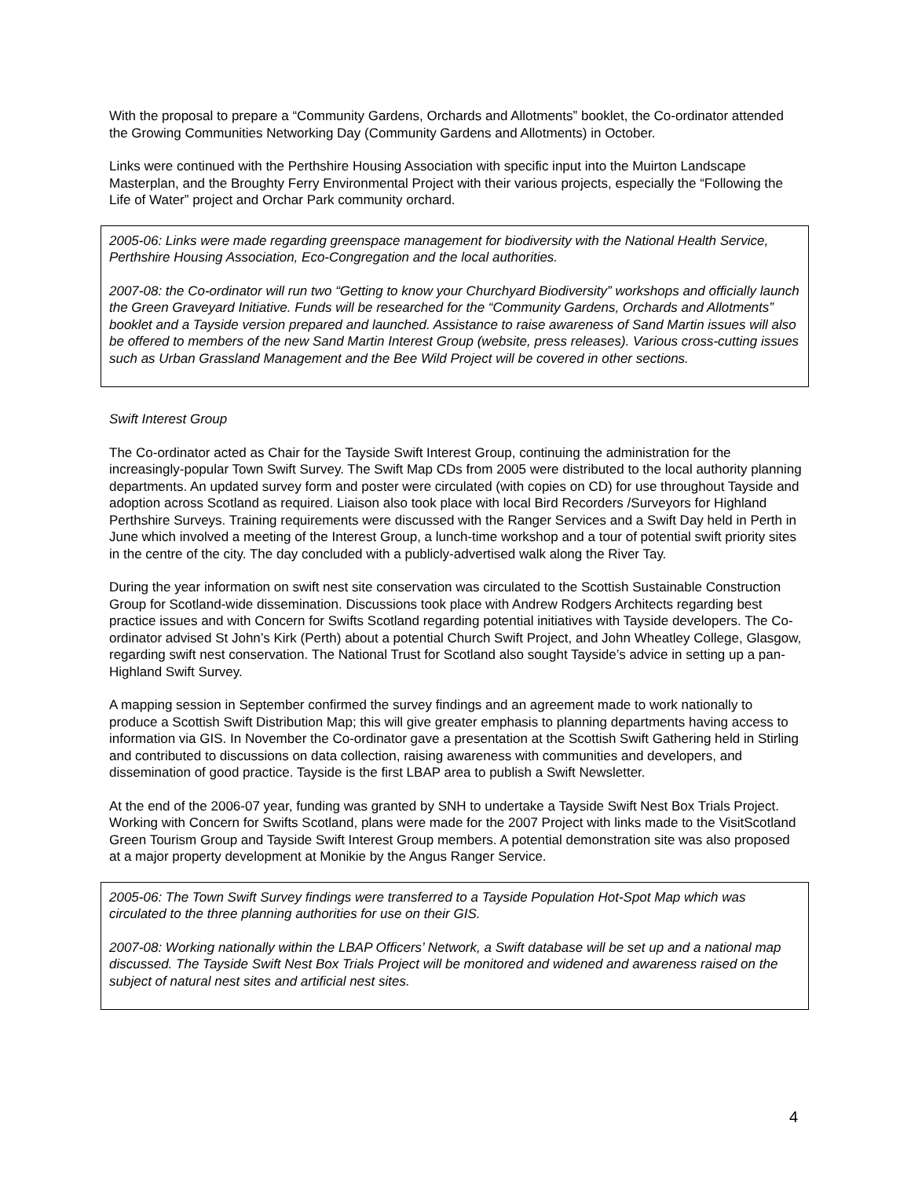With the proposal to prepare a “Community Gardens, Orchards and Allotments” booklet, the Co-ordinator attended the Growing Communities Networking Day (Community Gardens and Allotments) in October.
Links were continued with the Perthshire Housing Association with specific input into the Muirton Landscape Masterplan, and the Broughty Ferry Environmental Project with their various projects, especially the “Following the Life of Water” project and Orchar Park community orchard.
2005-06: Links were made regarding greenspace management for biodiversity with the National Health Service, Perthshire Housing Association, Eco-Congregation and the local authorities.
2007-08: the Co-ordinator will run two “Getting to know your Churchyard Biodiversity” workshops and officially launch the Green Graveyard Initiative. Funds will be researched for the “Community Gardens, Orchards and Allotments” booklet and a Tayside version prepared and launched. Assistance to raise awareness of Sand Martin issues will also be offered to members of the new Sand Martin Interest Group (website, press releases). Various cross-cutting issues such as Urban Grassland Management and the Bee Wild Project will be covered in other sections.
Swift Interest Group
The Co-ordinator acted as Chair for the Tayside Swift Interest Group, continuing the administration for the increasingly-popular Town Swift Survey. The Swift Map CDs from 2005 were distributed to the local authority planning departments. An updated survey form and poster were circulated (with copies on CD) for use throughout Tayside and adoption across Scotland as required. Liaison also took place with local Bird Recorders /Surveyors for Highland Perthshire Surveys. Training requirements were discussed with the Ranger Services and a Swift Day held in Perth in June which involved a meeting of the Interest Group, a lunch-time workshop and a tour of potential swift priority sites in the centre of the city. The day concluded with a publicly-advertised walk along the River Tay.
During the year information on swift nest site conservation was circulated to the Scottish Sustainable Construction Group for Scotland-wide dissemination. Discussions took place with Andrew Rodgers Architects regarding best practice issues and with Concern for Swifts Scotland regarding potential initiatives with Tayside developers. The Co-ordinator advised St John’s Kirk (Perth) about a potential Church Swift Project, and John Wheatley College, Glasgow, regarding swift nest conservation. The National Trust for Scotland also sought Tayside’s advice in setting up a pan-Highland Swift Survey.
A mapping session in September confirmed the survey findings and an agreement made to work nationally to produce a Scottish Swift Distribution Map; this will give greater emphasis to planning departments having access to information via GIS. In November the Co-ordinator gave a presentation at the Scottish Swift Gathering held in Stirling and contributed to discussions on data collection, raising awareness with communities and developers, and dissemination of good practice. Tayside is the first LBAP area to publish a Swift Newsletter.
At the end of the 2006-07 year, funding was granted by SNH to undertake a Tayside Swift Nest Box Trials Project. Working with Concern for Swifts Scotland, plans were made for the 2007 Project with links made to the VisitScotland Green Tourism Group and Tayside Swift Interest Group members. A potential demonstration site was also proposed at a major property development at Monikie by the Angus Ranger Service.
2005-06: The Town Swift Survey findings were transferred to a Tayside Population Hot-Spot Map which was circulated to the three planning authorities for use on their GIS.
2007-08: Working nationally within the LBAP Officers’ Network, a Swift database will be set up and a national map discussed. The Tayside Swift Nest Box Trials Project will be monitored and widened and awareness raised on the subject of natural nest sites and artificial nest sites.
4